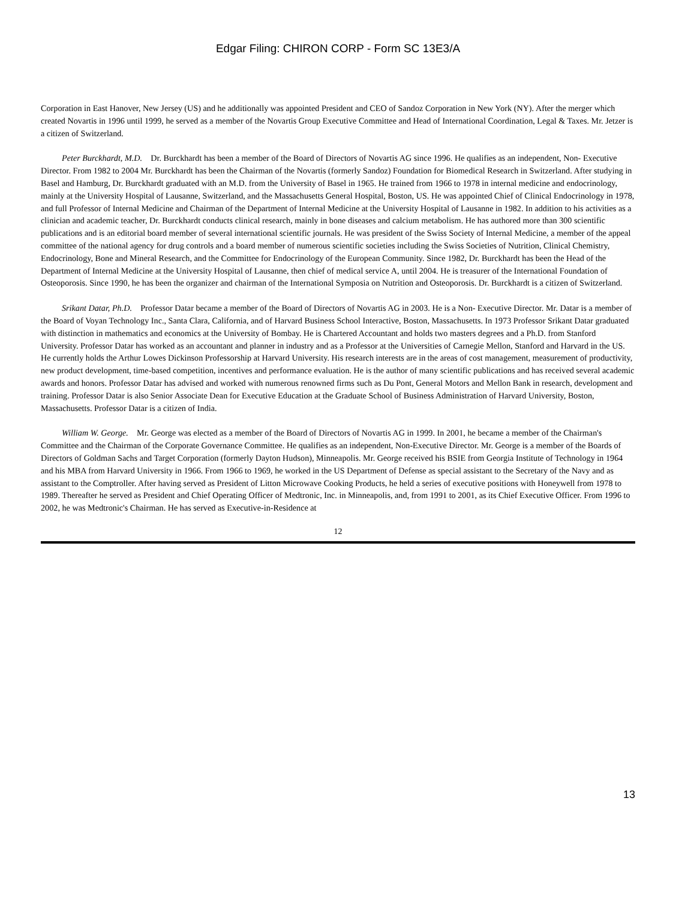Edgar Filing: CHIRON CORP - Form SC 13E3/A
Corporation in East Hanover, New Jersey (US) and he additionally was appointed President and CEO of Sandoz Corporation in New York (NY). After the merger which created Novartis in 1996 until 1999, he served as a member of the Novartis Group Executive Committee and Head of International Coordination, Legal & Taxes. Mr. Jetzer is a citizen of Switzerland.
Peter Burckhardt, M.D. Dr. Burckhardt has been a member of the Board of Directors of Novartis AG since 1996. He qualifies as an independent, Non- Executive Director. From 1982 to 2004 Mr. Burckhardt has been the Chairman of the Novartis (formerly Sandoz) Foundation for Biomedical Research in Switzerland. After studying in Basel and Hamburg, Dr. Burckhardt graduated with an M.D. from the University of Basel in 1965. He trained from 1966 to 1978 in internal medicine and endocrinology, mainly at the University Hospital of Lausanne, Switzerland, and the Massachusetts General Hospital, Boston, US. He was appointed Chief of Clinical Endocrinology in 1978, and full Professor of Internal Medicine and Chairman of the Department of Internal Medicine at the University Hospital of Lausanne in 1982. In addition to his activities as a clinician and academic teacher, Dr. Burckhardt conducts clinical research, mainly in bone diseases and calcium metabolism. He has authored more than 300 scientific publications and is an editorial board member of several international scientific journals. He was president of the Swiss Society of Internal Medicine, a member of the appeal committee of the national agency for drug controls and a board member of numerous scientific societies including the Swiss Societies of Nutrition, Clinical Chemistry, Endocrinology, Bone and Mineral Research, and the Committee for Endocrinology of the European Community. Since 1982, Dr. Burckhardt has been the Head of the Department of Internal Medicine at the University Hospital of Lausanne, then chief of medical service A, until 2004. He is treasurer of the International Foundation of Osteoporosis. Since 1990, he has been the organizer and chairman of the International Symposia on Nutrition and Osteoporosis. Dr. Burckhardt is a citizen of Switzerland.
Srikant Datar, Ph.D. Professor Datar became a member of the Board of Directors of Novartis AG in 2003. He is a Non- Executive Director. Mr. Datar is a member of the Board of Voyan Technology Inc., Santa Clara, California, and of Harvard Business School Interactive, Boston, Massachusetts. In 1973 Professor Srikant Datar graduated with distinction in mathematics and economics at the University of Bombay. He is Chartered Accountant and holds two masters degrees and a Ph.D. from Stanford University. Professor Datar has worked as an accountant and planner in industry and as a Professor at the Universities of Carnegie Mellon, Stanford and Harvard in the US. He currently holds the Arthur Lowes Dickinson Professorship at Harvard University. His research interests are in the areas of cost management, measurement of productivity, new product development, time-based competition, incentives and performance evaluation. He is the author of many scientific publications and has received several academic awards and honors. Professor Datar has advised and worked with numerous renowned firms such as Du Pont, General Motors and Mellon Bank in research, development and training. Professor Datar is also Senior Associate Dean for Executive Education at the Graduate School of Business Administration of Harvard University, Boston, Massachusetts. Professor Datar is a citizen of India.
William W. George. Mr. George was elected as a member of the Board of Directors of Novartis AG in 1999. In 2001, he became a member of the Chairman's Committee and the Chairman of the Corporate Governance Committee. He qualifies as an independent, Non-Executive Director. Mr. George is a member of the Boards of Directors of Goldman Sachs and Target Corporation (formerly Dayton Hudson), Minneapolis. Mr. George received his BSIE from Georgia Institute of Technology in 1964 and his MBA from Harvard University in 1966. From 1966 to 1969, he worked in the US Department of Defense as special assistant to the Secretary of the Navy and as assistant to the Comptroller. After having served as President of Litton Microwave Cooking Products, he held a series of executive positions with Honeywell from 1978 to 1989. Thereafter he served as President and Chief Operating Officer of Medtronic, Inc. in Minneapolis, and, from 1991 to 2001, as its Chief Executive Officer. From 1996 to 2002, he was Medtronic's Chairman. He has served as Executive-in-Residence at
12
13